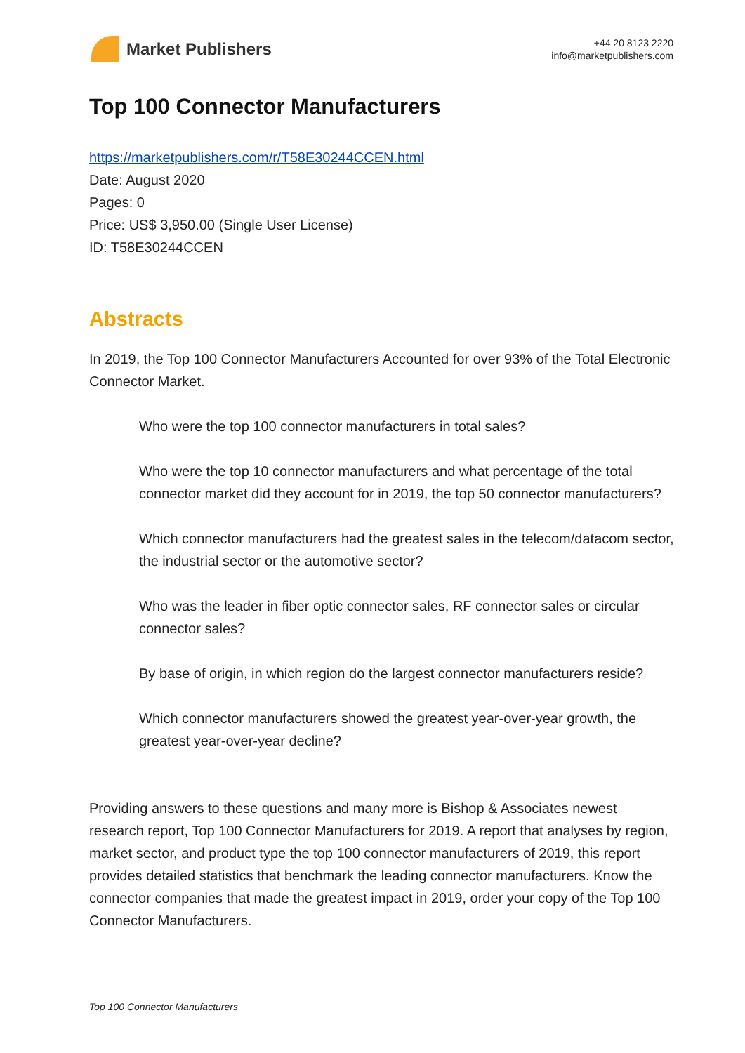Market Publishers
+44 20 8123 2220
info@marketpublishers.com
Top 100 Connector Manufacturers
https://marketpublishers.com/r/T58E30244CCEN.html
Date: August 2020
Pages: 0
Price: US$ 3,950.00 (Single User License)
ID: T58E30244CCEN
Abstracts
In 2019, the Top 100 Connector Manufacturers Accounted for over 93% of the Total Electronic Connector Market.
Who were the top 100 connector manufacturers in total sales?
Who were the top 10 connector manufacturers and what percentage of the total connector market did they account for in 2019, the top 50 connector manufacturers?
Which connector manufacturers had the greatest sales in the telecom/datacom sector, the industrial sector or the automotive sector?
Who was the leader in fiber optic connector sales, RF connector sales or circular connector sales?
By base of origin, in which region do the largest connector manufacturers reside?
Which connector manufacturers showed the greatest year-over-year growth, the greatest year-over-year decline?
Providing answers to these questions and many more is Bishop & Associates newest research report, Top 100 Connector Manufacturers for 2019. A report that analyses by region, market sector, and product type the top 100 connector manufacturers of 2019, this report provides detailed statistics that benchmark the leading connector manufacturers. Know the connector companies that made the greatest impact in 2019, order your copy of the Top 100 Connector Manufacturers.
Top 100 Connector Manufacturers